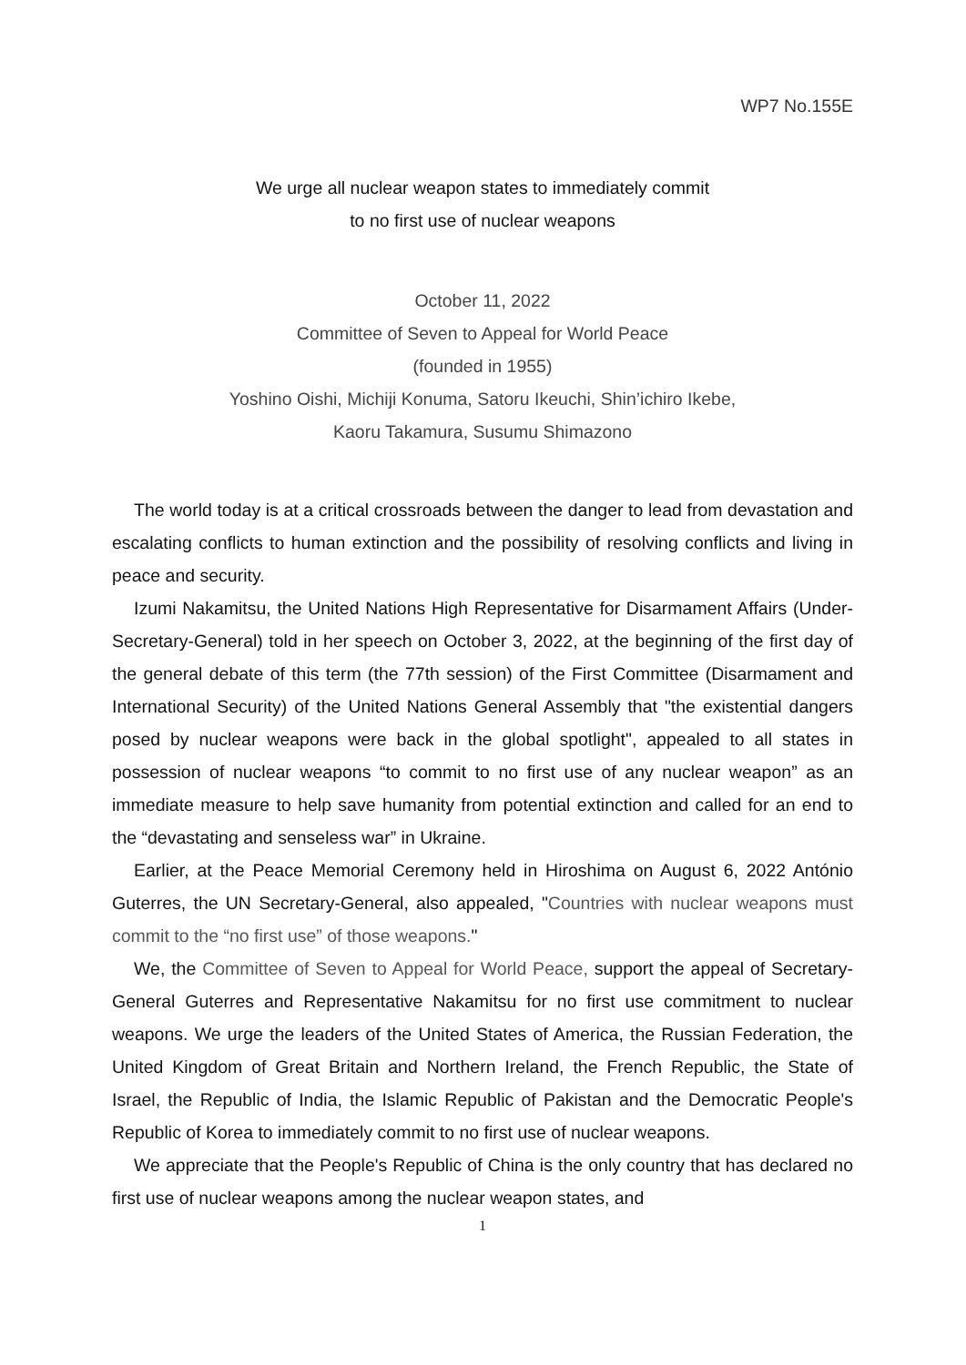WP7 No.155E
We urge all nuclear weapon states to immediately commit
to no first use of nuclear weapons
October 11, 2022
Committee of Seven to Appeal for World Peace
(founded in 1955)
Yoshino Oishi, Michiji Konuma, Satoru Ikeuchi, Shin’ichiro Ikebe,
Kaoru Takamura, Susumu Shimazono
The world today is at a critical crossroads between the danger to lead from devastation and escalating conflicts to human extinction and the possibility of resolving conflicts and living in peace and security.
Izumi Nakamitsu, the United Nations High Representative for Disarmament Affairs (Under-Secretary-General) told in her speech on October 3, 2022, at the beginning of the first day of the general debate of this term (the 77th session) of the First Committee (Disarmament and International Security) of the United Nations General Assembly that "the existential dangers posed by nuclear weapons were back in the global spotlight", appealed to all states in possession of nuclear weapons “to commit to no first use of any nuclear weapon” as an immediate measure to help save humanity from potential extinction and called for an end to the “devastating and senseless war” in Ukraine.
Earlier, at the Peace Memorial Ceremony held in Hiroshima on August 6, 2022 António Guterres, the UN Secretary-General, also appealed, "Countries with nuclear weapons must commit to the “no first use” of those weapons."
We, the Committee of Seven to Appeal for World Peace, support the appeal of Secretary-General Guterres and Representative Nakamitsu for no first use commitment to nuclear weapons. We urge the leaders of the United States of America, the Russian Federation, the United Kingdom of Great Britain and Northern Ireland, the French Republic, the State of Israel, the Republic of India, the Islamic Republic of Pakistan and the Democratic People's Republic of Korea to immediately commit to no first use of nuclear weapons.
We appreciate that the People's Republic of China is the only country that has declared no first use of nuclear weapons among the nuclear weapon states, and
1